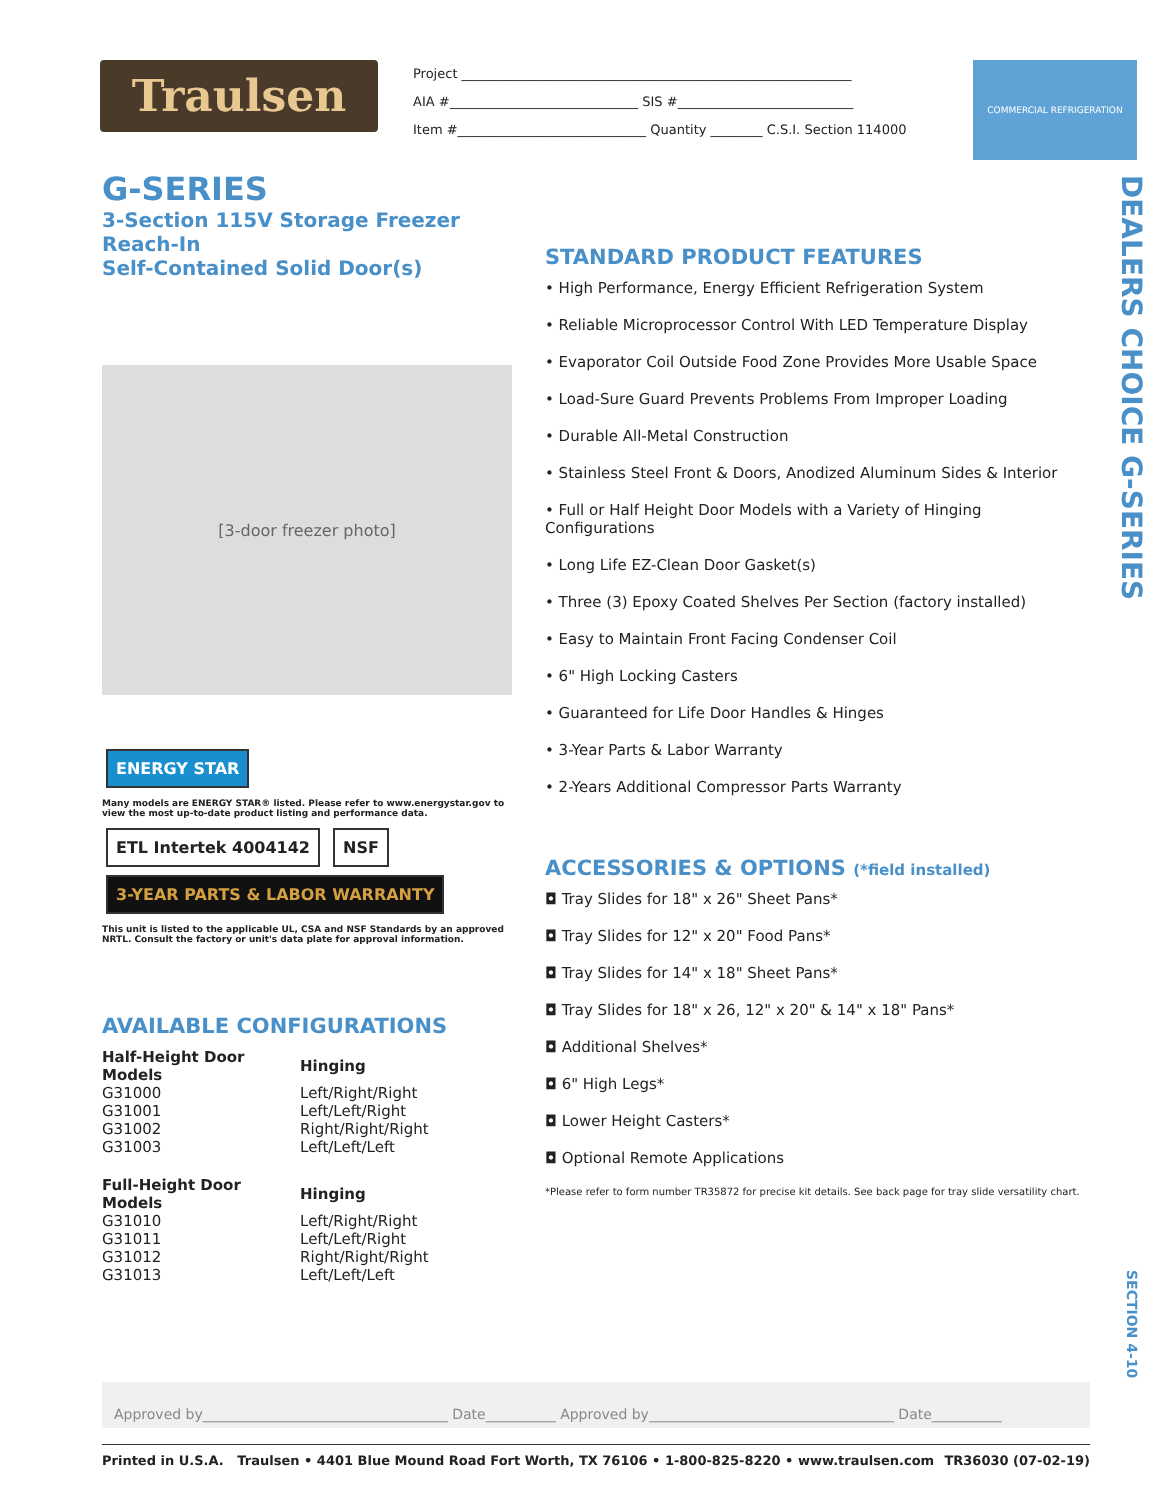Traulsen
Project ____________________________________________________________
AIA #_____________________________ SIS #___________________________
Item #_____________________________ Quantity ________ C.S.I. Section 114000
COMMERCIAL REFRIGERATION
G-SERIES
3-Section 115V Storage Freezer Reach-In
Self-Contained Solid Door(s)
[3-door freezer photo]
ENERGY STAR
Many models are ENERGY STAR® listed. Please refer to www.energystar.gov to view the most up-to-date product listing and performance data.
ETL Intertek 4004142 NSF 3-YEAR PARTS & LABOR WARRANTY
This unit is listed to the applicable UL, CSA and NSF Standards by an approved NRTL. Consult the factory or unit's data plate for approval information.
AVAILABLE CONFIGURATIONS
| Half-Height Door Models | Hinging |
| --- | --- |
| G31000 | Left/Right/Right |
| G31001 | Left/Left/Right |
| G31002 | Right/Right/Right |
| G31003 | Left/Left/Left |
| Full-Height Door Models | Hinging |
| G31010 | Left/Right/Right |
| G31011 | Left/Left/Right |
| G31012 | Right/Right/Right |
| G31013 | Left/Left/Left |
STANDARD PRODUCT FEATURES
• High Performance, Energy Efficient Refrigeration System
• Reliable Microprocessor Control With LED Temperature Display
• Evaporator Coil Outside Food Zone Provides More Usable Space
• Load-Sure Guard Prevents Problems From Improper Loading
• Durable All-Metal Construction
• Stainless Steel Front & Doors, Anodized Aluminum Sides & Interior
• Full or Half Height Door Models with a Variety of Hinging Configurations
• Long Life EZ-Clean Door Gasket(s)
• Three (3) Epoxy Coated Shelves Per Section (factory installed)
• Easy to Maintain Front Facing Condenser Coil
• 6" High Locking Casters
• Guaranteed for Life Door Handles & Hinges
• 3-Year Parts & Labor Warranty
• 2-Years Additional Compressor Parts Warranty
ACCESSORIES & OPTIONS (*field installed)
◘ Tray Slides for 18" x 26" Sheet Pans*
◘ Tray Slides for 12" x 20" Food Pans*
◘ Tray Slides for 14" x 18" Sheet Pans*
◘ Tray Slides for 18" x 26, 12" x 20" & 14" x 18" Pans*
◘ Additional Shelves*
◘ 6" High Legs*
◘ Lower Height Casters*
◘ Optional Remote Applications
*Please refer to form number TR35872 for precise kit details. See back page for tray slide versatility chart.
DEALERS CHOICE G-SERIES
SECTION 4-10
Approved by___________________________________ Date__________ Approved by___________________________________ Date__________
Printed in U.S.A. Traulsen • 4401 Blue Mound Road Fort Worth, TX 76106 • 1-800-825-8220 • www.traulsen.com TR36030 (07-02-19)